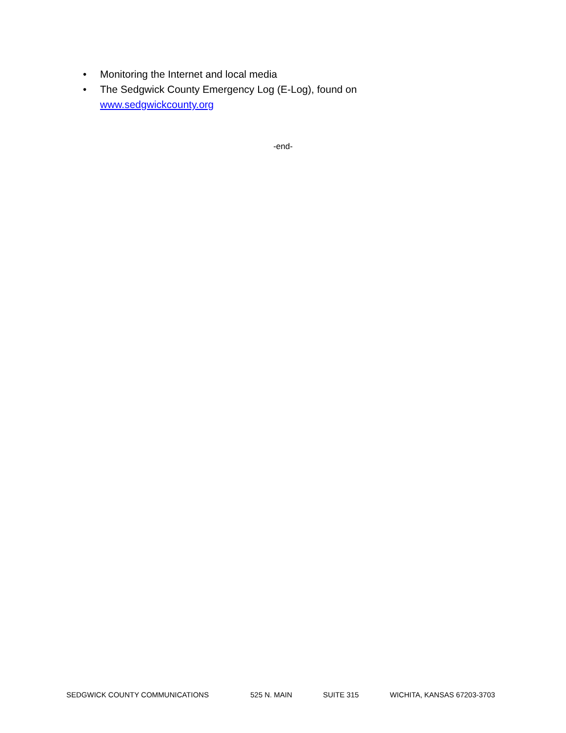• Monitoring the Internet and local media
• The Sedgwick County Emergency Log (E-Log), found on www.sedgwickcounty.org
-end-
SEDGWICK COUNTY COMMUNICATIONS 525 N. MAIN SUITE 315 WICHITA, KANSAS 67203-3703